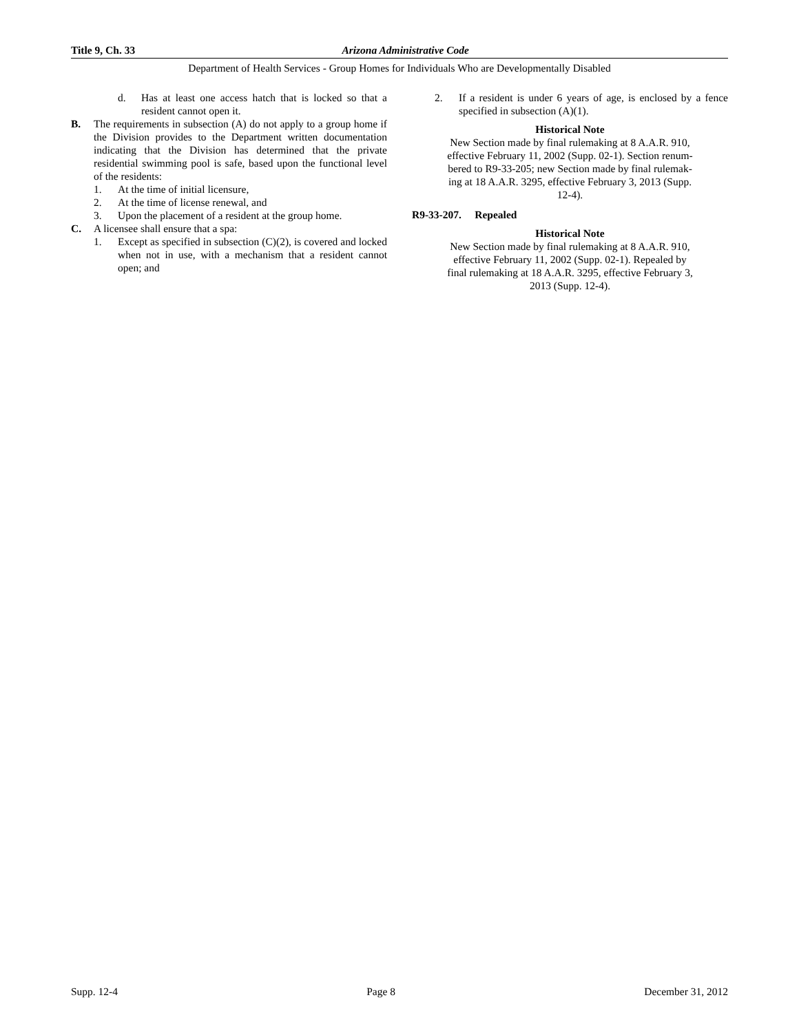Title 9, Ch. 33 Arizona Administrative Code
Department of Health Services - Group Homes for Individuals Who are Developmentally Disabled
d. Has at least one access hatch that is locked so that a resident cannot open it.
B. The requirements in subsection (A) do not apply to a group home if the Division provides to the Department written documentation indicating that the Division has determined that the private residential swimming pool is safe, based upon the functional level of the residents:
1. At the time of initial licensure,
2. At the time of license renewal, and
3. Upon the placement of a resident at the group home.
C. A licensee shall ensure that a spa:
1. Except as specified in subsection (C)(2), is covered and locked when not in use, with a mechanism that a resident cannot open; and
2. If a resident is under 6 years of age, is enclosed by a fence specified in subsection (A)(1).
Historical Note
New Section made by final rulemaking at 8 A.A.R. 910,
effective February 11, 2002 (Supp. 02-1). Section renum-
bered to R9-33-205; new Section made by final rulemak-
ing at 18 A.A.R. 3295, effective February 3, 2013 (Supp.
12-4).
R9-33-207. Repealed
Historical Note
New Section made by final rulemaking at 8 A.A.R. 910,
effective February 11, 2002 (Supp. 02-1). Repealed by
final rulemaking at 18 A.A.R. 3295, effective February 3,
2013 (Supp. 12-4).
Supp. 12-4 Page 8 December 31, 2012